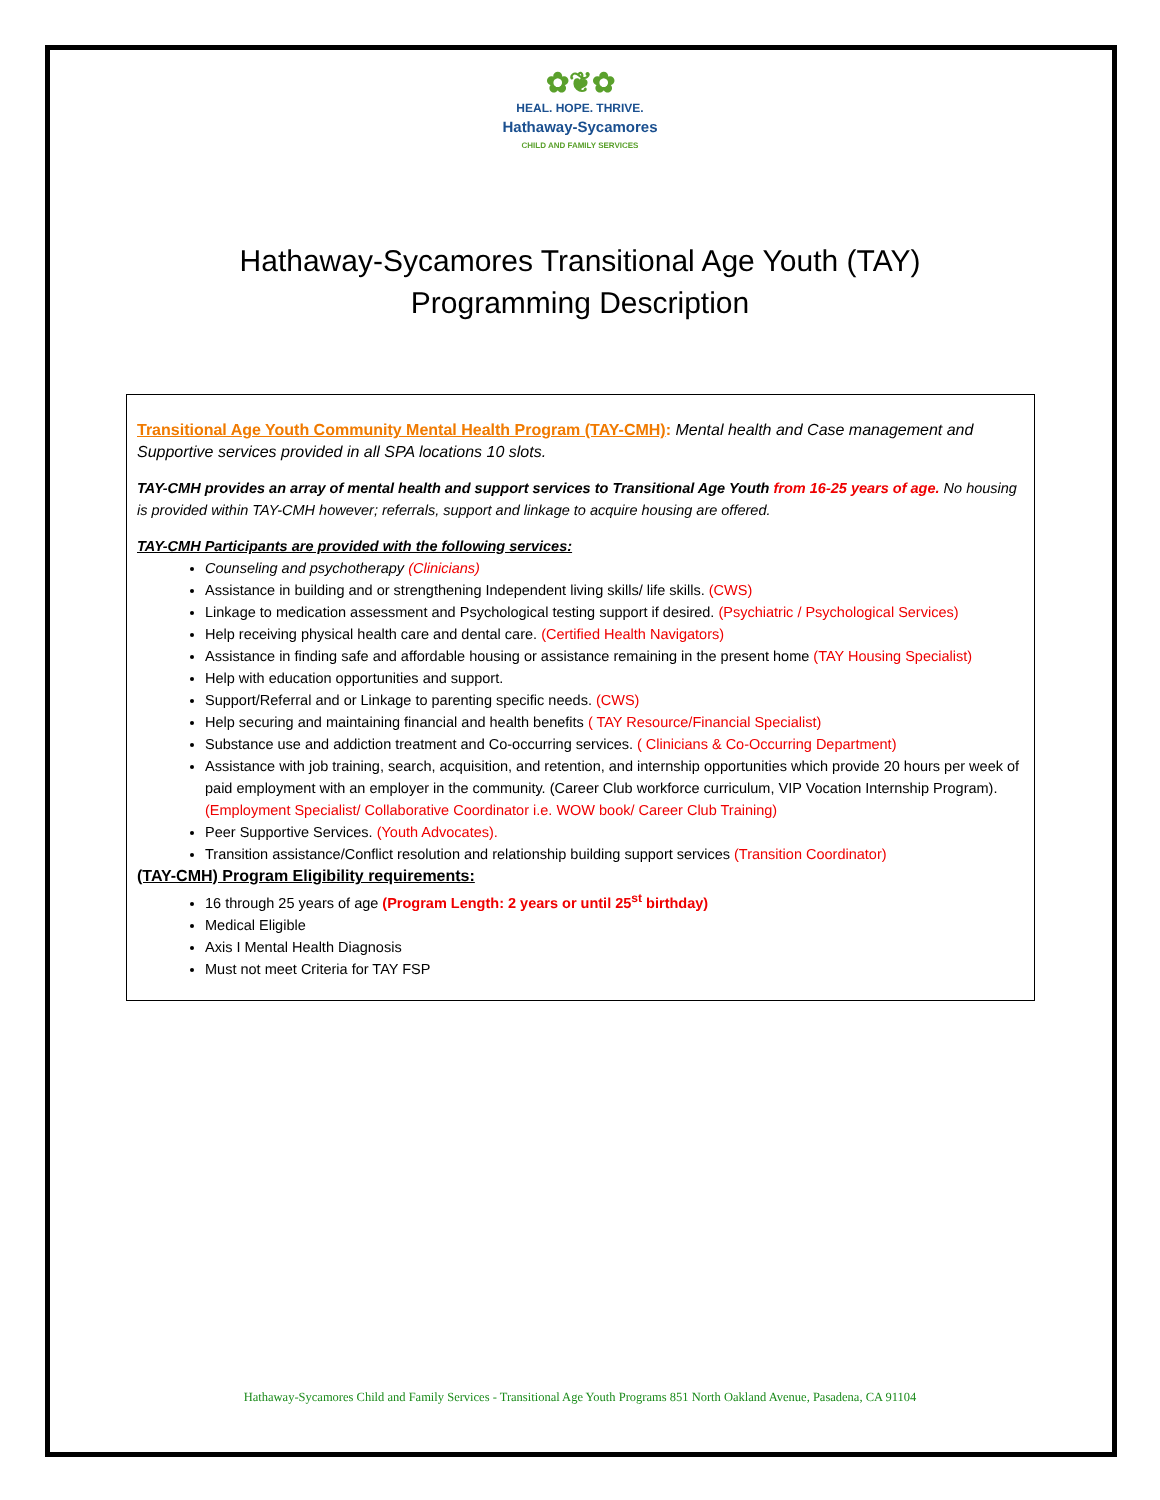✿❦✿
HEAL. HOPE. THRIVE.
Hathaway-Sycamores
CHILD AND FAMILY SERVICES
Hathaway-Sycamores Transitional Age Youth (TAY)
Programming Description
Transitional Age Youth Community Mental Health Program (TAY-CMH): Mental health and Case management and Supportive services provided in all SPA locations 10 slots.
TAY-CMH provides an array of mental health and support services to Transitional Age Youth from 16-25 years of age. No housing is provided within TAY-CMH however; referrals, support and linkage to acquire housing are offered.
TAY-CMH Participants are provided with the following services:
Counseling and psychotherapy (Clinicians)
Assistance in building and or strengthening Independent living skills/ life skills. (CWS)
Linkage to medication assessment and Psychological testing support if desired. (Psychiatric / Psychological Services)
Help receiving physical health care and dental care. (Certified Health Navigators)
Assistance in finding safe and affordable housing or assistance remaining in the present home (TAY Housing Specialist)
Help with education opportunities and support.
Support/Referral and or Linkage to parenting specific needs. (CWS)
Help securing and maintaining financial and health benefits ( TAY Resource/Financial Specialist)
Substance use and addiction treatment and Co-occurring services. ( Clinicians & Co-Occurring Department)
Assistance with job training, search, acquisition, and retention, and internship opportunities which provide 20 hours per week of paid employment with an employer in the community. (Career Club workforce curriculum, VIP Vocation Internship Program). (Employment Specialist/ Collaborative Coordinator i.e. WOW book/ Career Club Training)
Peer Supportive Services. (Youth Advocates).
Transition assistance/Conflict resolution and relationship building support services (Transition Coordinator)
(TAY-CMH) Program Eligibility requirements:
16 through 25 years of age (Program Length: 2 years or until 25<sup>st</sup> birthday)
Medical Eligible
Axis I Mental Health Diagnosis
Must not meet Criteria for TAY FSP
Hathaway-Sycamores Child and Family Services - Transitional Age Youth Programs 851 North Oakland Avenue, Pasadena, CA 91104